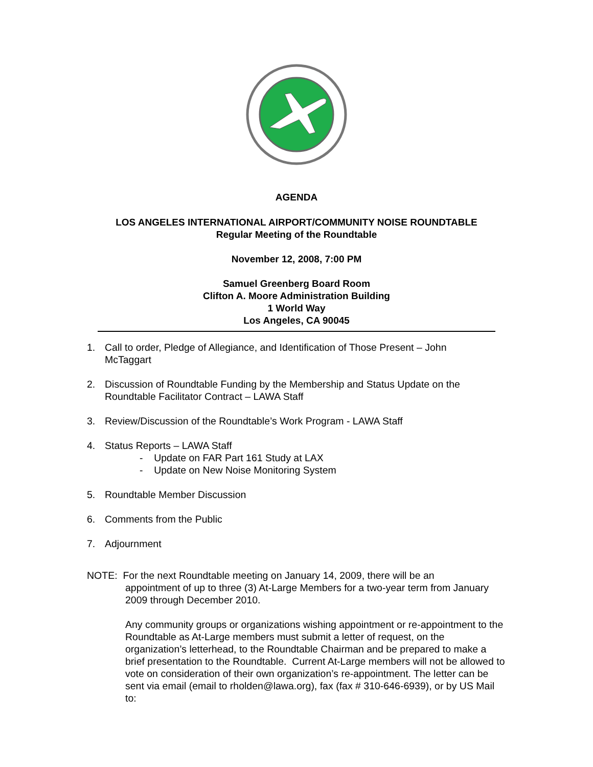AGENDA
LOS ANGELES INTERNATIONAL AIRPORT/COMMUNITY NOISE ROUNDTABLE
Regular Meeting of the Roundtable
November 12, 2008, 7:00 PM
Samuel Greenberg Board Room
Clifton A. Moore Administration Building
1 World Way
Los Angeles, CA 90045
1. Call to order, Pledge of Allegiance, and Identification of Those Present – John McTaggart
2. Discussion of Roundtable Funding by the Membership and Status Update on the Roundtable Facilitator Contract – LAWA Staff
3. Review/Discussion of the Roundtable’s Work Program - LAWA Staff
4. Status Reports – LAWA Staff
- Update on FAR Part 161 Study at LAX
- Update on New Noise Monitoring System
5. Roundtable Member Discussion
6. Comments from the Public
7. Adjournment
NOTE: For the next Roundtable meeting on January 14, 2009, there will be an
appointment of up to three (3) At-Large Members for a two-year term from January 2009 through December 2010.
Any community groups or organizations wishing appointment or re-appointment to the Roundtable as At-Large members must submit a letter of request, on the organization’s letterhead, to the Roundtable Chairman and be prepared to make a brief presentation to the Roundtable. Current At-Large members will not be allowed to vote on consideration of their own organization’s re-appointment. The letter can be sent via email (email to rholden@lawa.org), fax (fax # 310-646-6939), or by US Mail to: